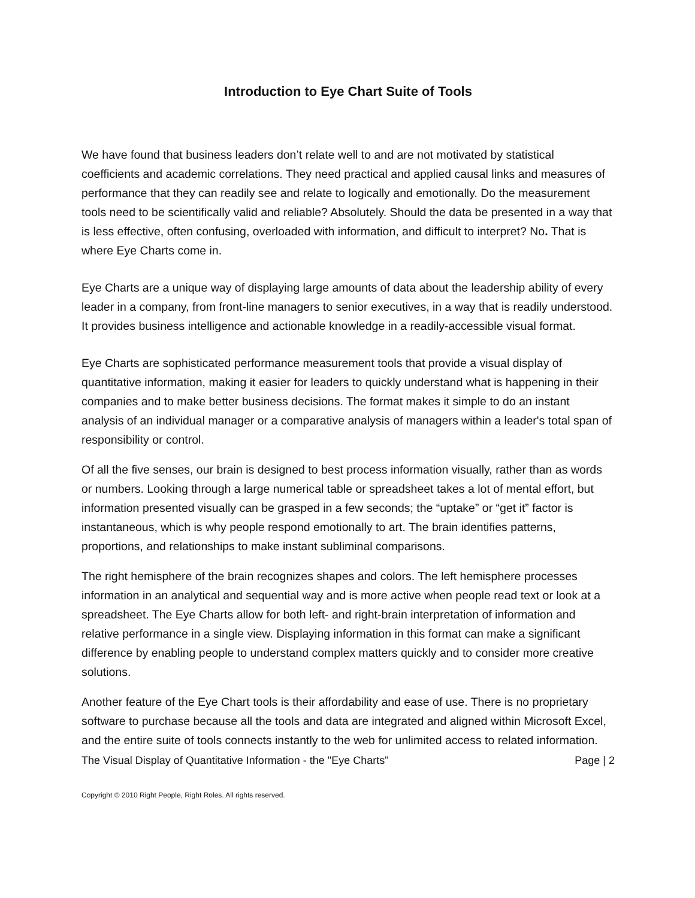Introduction to Eye Chart Suite of Tools
We have found that business leaders don’t relate well to and are not motivated by statistical coefficients and academic correlations. They need practical and applied causal links and measures of performance that they can readily see and relate to logically and emotionally. Do the measurement tools need to be scientifically valid and reliable? Absolutely. Should the data be presented in a way that is less effective, often confusing, overloaded with information, and difficult to interpret? No. That is where Eye Charts come in.
Eye Charts are a unique way of displaying large amounts of data about the leadership ability of every leader in a company, from front-line managers to senior executives, in a way that is readily understood. It provides business intelligence and actionable knowledge in a readily-accessible visual format.
Eye Charts are sophisticated performance measurement tools that provide a visual display of quantitative information, making it easier for leaders to quickly understand what is happening in their companies and to make better business decisions. The format makes it simple to do an instant analysis of an individual manager or a comparative analysis of managers within a leader's total span of responsibility or control.
Of all the five senses, our brain is designed to best process information visually, rather than as words or numbers. Looking through a large numerical table or spreadsheet takes a lot of mental effort, but information presented visually can be grasped in a few seconds; the “uptake” or “get it” factor is instantaneous, which is why people respond emotionally to art. The brain identifies patterns, proportions, and relationships to make instant subliminal comparisons.
The right hemisphere of the brain recognizes shapes and colors. The left hemisphere processes information in an analytical and sequential way and is more active when people read text or look at a spreadsheet. The Eye Charts allow for both left- and right-brain interpretation of information and relative performance in a single view. Displaying information in this format can make a significant difference by enabling people to understand complex matters quickly and to consider more creative solutions.
Another feature of the Eye Chart tools is their affordability and ease of use. There is no proprietary software to purchase because all the tools and data are integrated and aligned within Microsoft Excel, and the entire suite of tools connects instantly to the web for unlimited access to related information.
The Visual Display of Quantitative Information - the "Eye Charts" Page | 2
Copyright © 2010 Right People, Right Roles. All rights reserved.